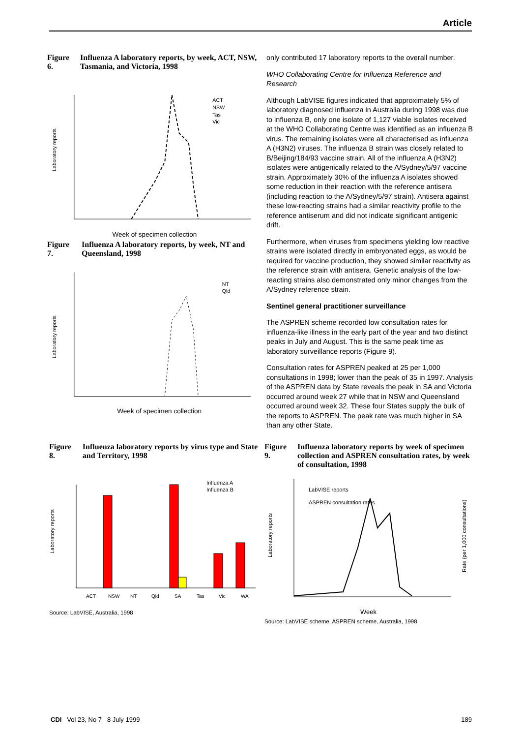Article
Figure 6. Influenza A laboratory reports, by week, ACT, NSW, Tasmania, and Victoria, 1998
Laboratory reports
ACT
NSW
Tas
Vic
Week of specimen collection
Figure 7. Influenza A laboratory reports, by week, NT and Queensland, 1998
Laboratory reports
NT
Qld
Week of specimen collection
only contributed 17 laboratory reports to the overall number.
WHO Collaborating Centre for Influenza Reference and Research
Although LabVISE figures indicated that approximately 5% of laboratory diagnosed influenza in Australia during 1998 was due to influenza B, only one isolate of 1,127 viable isolates received at the WHO Collaborating Centre was identified as an influenza B virus. The remaining isolates were all characterised as influenza A (H3N2) viruses. The influenza B strain was closely related to B/Beijing/184/93 vaccine strain. All of the influenza A (H3N2) isolates were antigenically related to the A/Sydney/5/97 vaccine strain. Approximately 30% of the influenza A isolates showed some reduction in their reaction with the reference antisera (including reaction to the A/Sydney/5/97 strain). Antisera against these low-reacting strains had a similar reactivity profile to the reference antiserum and did not indicate significant antigenic drift.
Furthermore, when viruses from specimens yielding low reactive strains were isolated directly in embryonated eggs, as would be required for vaccine production, they showed similar reactivity as the reference strain with antisera. Genetic analysis of the low-reacting strains also demonstrated only minor changes from the A/Sydney reference strain.
Sentinel general practitioner surveillance
The ASPREN scheme recorded low consultation rates for influenza-like illness in the early part of the year and two distinct peaks in July and August. This is the same peak time as laboratory surveillance reports (Figure 9).
Consultation rates for ASPREN peaked at 25 per 1,000 consultations in 1998; lower than the peak of 35 in 1997. Analysis of the ASPREN data by State reveals the peak in SA and Victoria occurred around week 27 while that in NSW and Queensland occurred around week 32. These four States supply the bulk of the reports to ASPREN. The peak rate was much higher in SA than any other State.
Figure 8. Influenza laboratory reports by virus type and State and Territory, 1998
Laboratory reports
Influenza A
Influenza B
ACT
NSW
NT
Qld
SA
Tas
Vic
WA
Source: LabVISE, Australia, 1998
Figure 9. Influenza laboratory reports by week of specimen collection and ASPREN consultation rates, by week of consultation, 1998
Laboratory reports
LabVISE reports
ASPREN consultation rates
Week
Rate (per 1,000 consultations)
Source: LabVISE scheme, ASPREN scheme, Australia, 1998
CDI Vol 23, No 7 8 July 1999 189